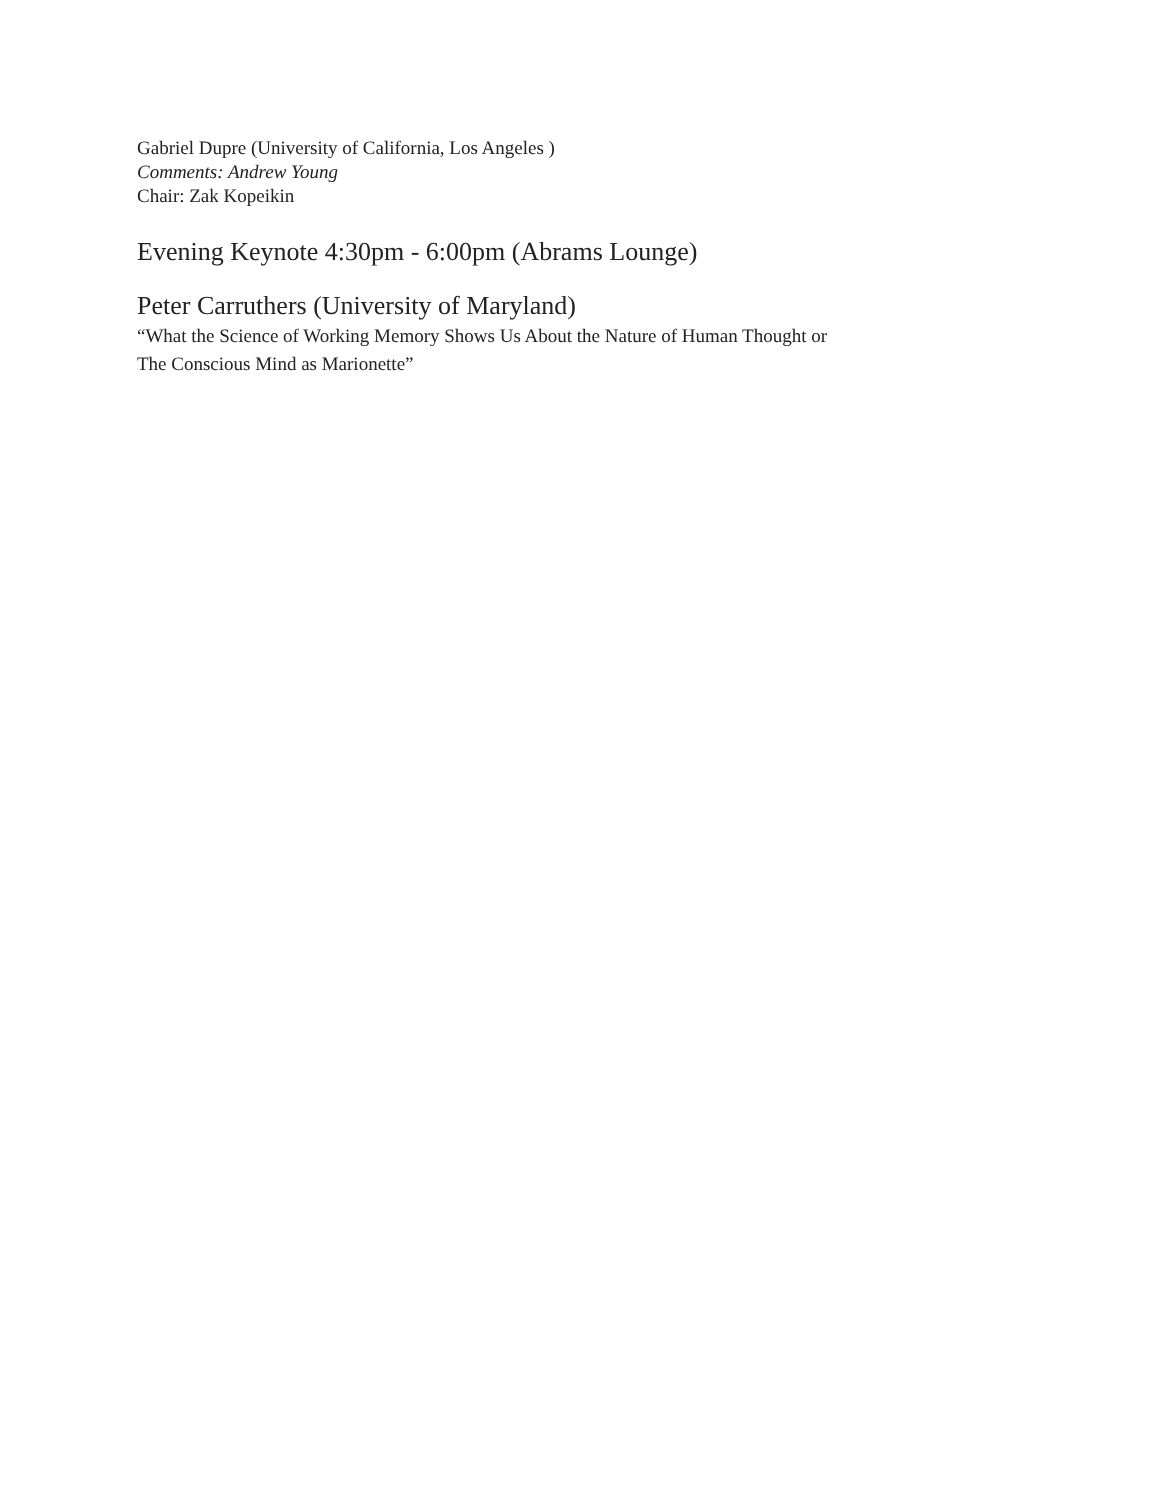Gabriel Dupre (University of California, Los Angeles )
Comments: Andrew Young
Chair: Zak Kopeikin
Evening Keynote 4:30pm - 6:00pm (Abrams Lounge)
Peter Carruthers (University of Maryland)
“What the Science of Working Memory Shows Us About the Nature of Human Thought or
The Conscious Mind as Marionette”